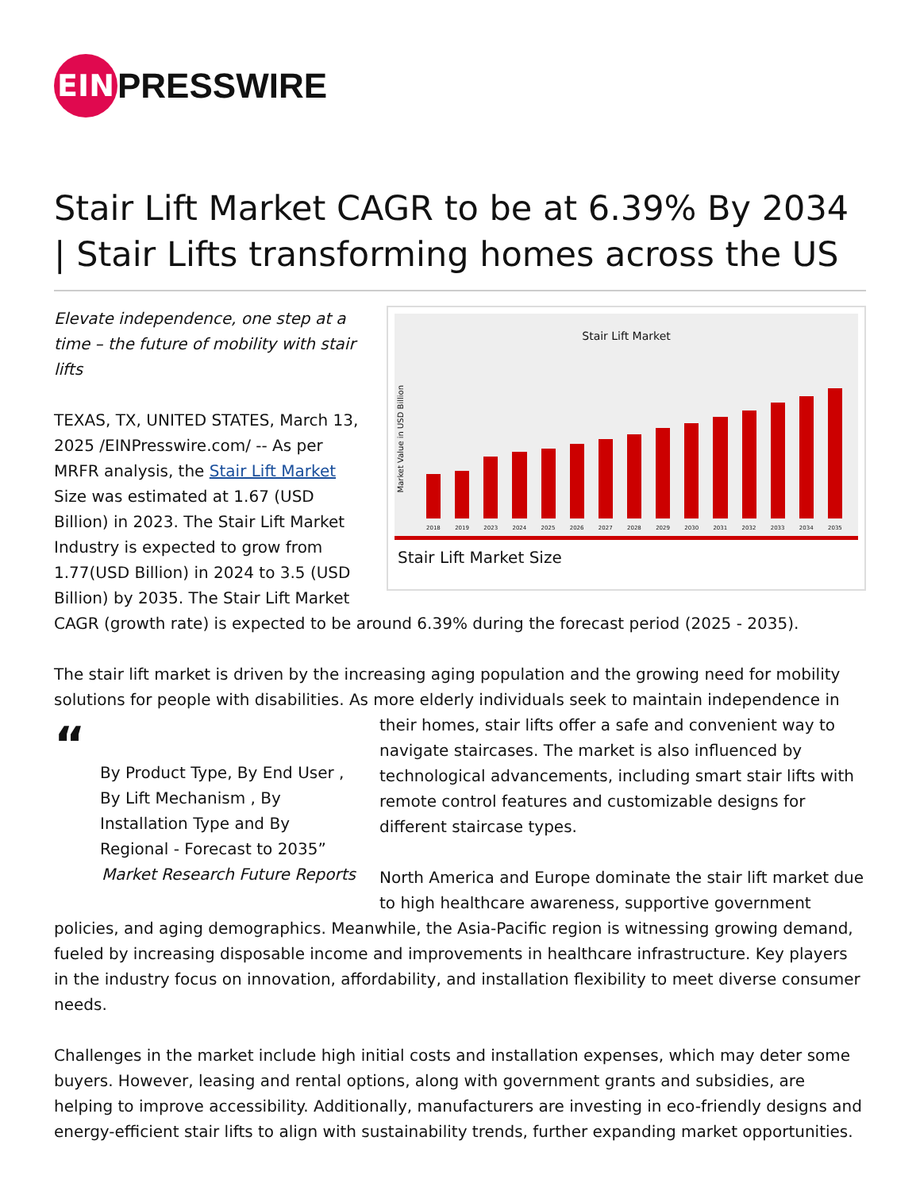EIN
PRESSWIRE
Stair Lift Market CAGR to be at 6.39% By 2034 | Stair Lifts transforming homes across the US
Stair Lift Market
Market Value in USD Billion
2018 2019 2023 2024 2025 2026 2027 2028 2029 2030 2031 2032 2033 2034 2035
Stair Lift Market Size
Elevate independence, one step at a time – the future of mobility with stair lifts
TEXAS, TX, UNITED STATES, March 13, 2025 /EINPresswire.com/ -- As per MRFR analysis, the Stair Lift Market Size was estimated at 1.67 (USD Billion) in 2023. The Stair Lift Market Industry is expected to grow from 1.77(USD Billion) in 2024 to 3.5 (USD Billion) by 2035. The Stair Lift Market CAGR (growth rate) is expected to be around 6.39% during the forecast period (2025 - 2035).
The stair lift market is driven by the increasing aging population and the growing need for mobility solutions for people with disabilities. As more elderly individuals seek to maintain “By Product Type, By End User , By Lift Mechanism , By Installation Type and By Regional - Forecast to 2035”
Market Research Future Reports independence in their homes, stair lifts offer a safe and convenient way to navigate staircases. The market is also influenced by technological advancements, including smart stair lifts with remote control features and customizable designs for different staircase types.
North America and Europe dominate the stair lift market due to high healthcare awareness, supportive government policies, and aging demographics. Meanwhile, the Asia-Pacific region is witnessing growing demand, fueled by increasing disposable income and improvements in healthcare infrastructure. Key players in the industry focus on innovation, affordability, and installation flexibility to meet diverse consumer needs.
Challenges in the market include high initial costs and installation expenses, which may deter some buyers. However, leasing and rental options, along with government grants and subsidies, are helping to improve accessibility. Additionally, manufacturers are investing in eco-friendly designs and energy-efficient stair lifts to align with sustainability trends, further expanding market opportunities.